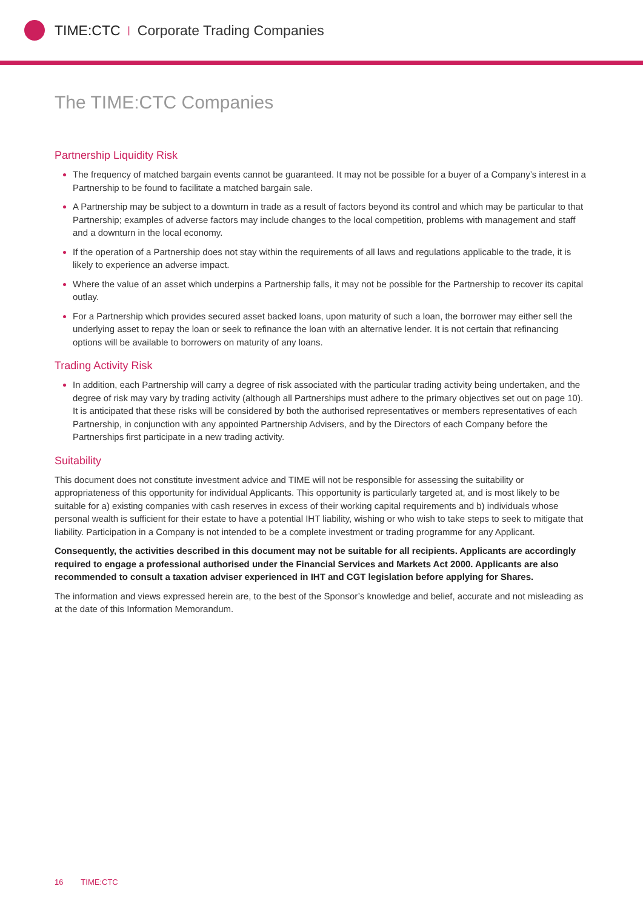TIME:CTC | Corporate Trading Companies
The TIME:CTC Companies
Partnership Liquidity Risk
The frequency of matched bargain events cannot be guaranteed. It may not be possible for a buyer of a Company’s interest in a Partnership to be found to facilitate a matched bargain sale.
A Partnership may be subject to a downturn in trade as a result of factors beyond its control and which may be particular to that Partnership; examples of adverse factors may include changes to the local competition, problems with management and staff and a downturn in the local economy.
If the operation of a Partnership does not stay within the requirements of all laws and regulations applicable to the trade, it is likely to experience an adverse impact.
Where the value of an asset which underpins a Partnership falls, it may not be possible for the Partnership to recover its capital outlay.
For a Partnership which provides secured asset backed loans, upon maturity of such a loan, the borrower may either sell the underlying asset to repay the loan or seek to refinance the loan with an alternative lender. It is not certain that refinancing options will be available to borrowers on maturity of any loans.
Trading Activity Risk
In addition, each Partnership will carry a degree of risk associated with the particular trading activity being undertaken, and the degree of risk may vary by trading activity (although all Partnerships must adhere to the primary objectives set out on page 10). It is anticipated that these risks will be considered by both the authorised representatives or members representatives of each Partnership, in conjunction with any appointed Partnership Advisers, and by the Directors of each Company before the Partnerships first participate in a new trading activity.
Suitability
This document does not constitute investment advice and TIME will not be responsible for assessing the suitability or appropriateness of this opportunity for individual Applicants. This opportunity is particularly targeted at, and is most likely to be suitable for a) existing companies with cash reserves in excess of their working capital requirements and b) individuals whose personal wealth is sufficient for their estate to have a potential IHT liability, wishing or who wish to take steps to seek to mitigate that liability. Participation in a Company is not intended to be a complete investment or trading programme for any Applicant.
Consequently, the activities described in this document may not be suitable for all recipients. Applicants are accordingly required to engage a professional authorised under the Financial Services and Markets Act 2000. Applicants are also recommended to consult a taxation adviser experienced in IHT and CGT legislation before applying for Shares.
The information and views expressed herein are, to the best of the Sponsor’s knowledge and belief, accurate and not misleading as at the date of this Information Memorandum.
16 TIME:CTC